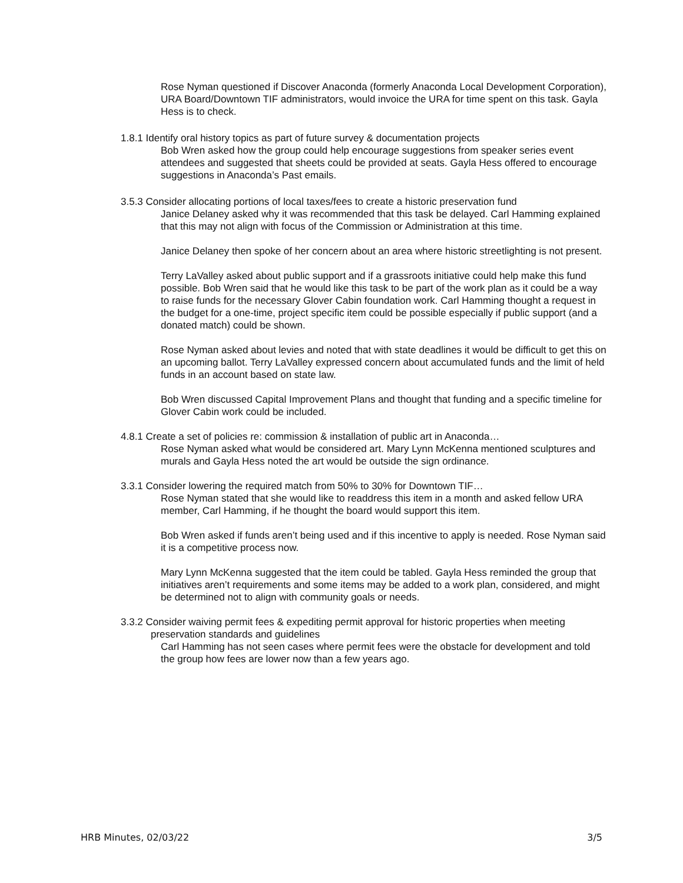Rose Nyman questioned if Discover Anaconda (formerly Anaconda Local Development Corporation), URA Board/Downtown TIF administrators, would invoice the URA for time spent on this task. Gayla Hess is to check.
1.8.1 Identify oral history topics as part of future survey & documentation projects
Bob Wren asked how the group could help encourage suggestions from speaker series event attendees and suggested that sheets could be provided at seats. Gayla Hess offered to encourage suggestions in Anaconda’s Past emails.
3.5.3 Consider allocating portions of local taxes/fees to create a historic preservation fund
Janice Delaney asked why it was recommended that this task be delayed. Carl Hamming explained that this may not align with focus of the Commission or Administration at this time.
Janice Delaney then spoke of her concern about an area where historic streetlighting is not present.
Terry LaValley asked about public support and if a grassroots initiative could help make this fund possible. Bob Wren said that he would like this task to be part of the work plan as it could be a way to raise funds for the necessary Glover Cabin foundation work. Carl Hamming thought a request in the budget for a one-time, project specific item could be possible especially if public support (and a donated match) could be shown.
Rose Nyman asked about levies and noted that with state deadlines it would be difficult to get this on an upcoming ballot. Terry LaValley expressed concern about accumulated funds and the limit of held funds in an account based on state law.
Bob Wren discussed Capital Improvement Plans and thought that funding and a specific timeline for Glover Cabin work could be included.
4.8.1 Create a set of policies re: commission & installation of public art in Anaconda…
Rose Nyman asked what would be considered art. Mary Lynn McKenna mentioned sculptures and murals and Gayla Hess noted the art would be outside the sign ordinance.
3.3.1 Consider lowering the required match from 50% to 30% for Downtown TIF…
Rose Nyman stated that she would like to readdress this item in a month and asked fellow URA member, Carl Hamming, if he thought the board would support this item.
Bob Wren asked if funds aren’t being used and if this incentive to apply is needed. Rose Nyman said it is a competitive process now.
Mary Lynn McKenna suggested that the item could be tabled. Gayla Hess reminded the group that initiatives aren’t requirements and some items may be added to a work plan, considered, and might be determined not to align with community goals or needs.
3.3.2 Consider waiving permit fees & expediting permit approval for historic properties when meeting preservation standards and guidelines
Carl Hamming has not seen cases where permit fees were the obstacle for development and told the group how fees are lower now than a few years ago.
HRB Minutes, 02/03/22 3/5